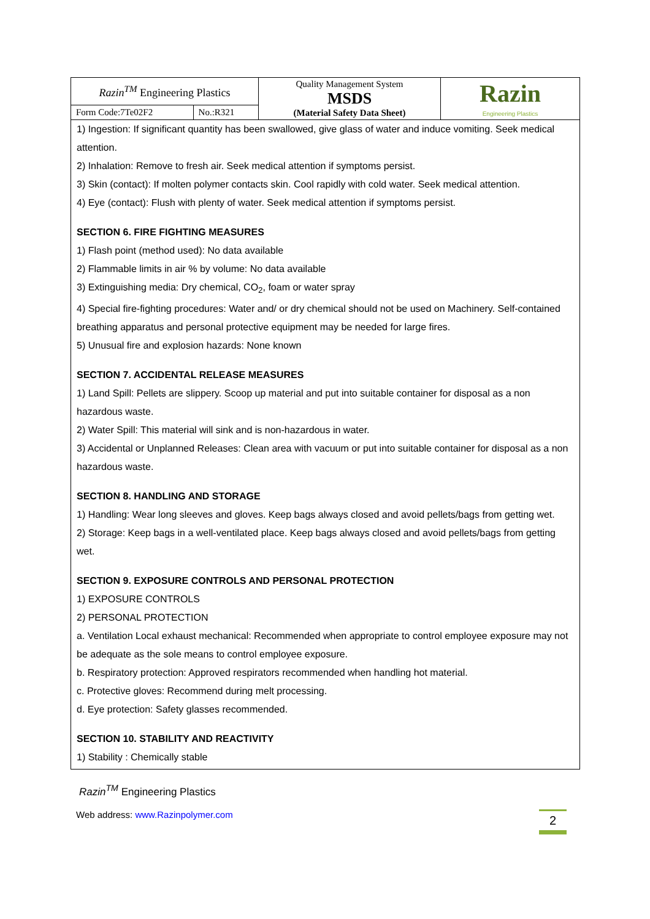| Razin<sup>TM</sup> Engineering Plastics | | Quality Management System MSDS (Material Safety Data Sheet) | Razin Engineering Plastics |
| Form Code:7Te02F2 | No.:R321 | | |
1) Ingestion: If significant quantity has been swallowed, give glass of water and induce vomiting. Seek medical attention.
2) Inhalation: Remove to fresh air. Seek medical attention if symptoms persist.
3) Skin (contact): If molten polymer contacts skin. Cool rapidly with cold water. Seek medical attention.
4) Eye (contact): Flush with plenty of water. Seek medical attention if symptoms persist.
SECTION 6. FIRE FIGHTING MEASURES
1) Flash point (method used): No data available
2) Flammable limits in air % by volume: No data available
3) Extinguishing media: Dry chemical, CO<sub>2</sub>, foam or water spray
4) Special fire-fighting procedures: Water and/ or dry chemical should not be used on Machinery. Self-contained breathing apparatus and personal protective equipment may be needed for large fires.
5) Unusual fire and explosion hazards: None known
SECTION 7. ACCIDENTAL RELEASE MEASURES
1) Land Spill: Pellets are slippery. Scoop up material and put into suitable container for disposal as a non hazardous waste.
2) Water Spill: This material will sink and is non-hazardous in water.
3) Accidental or Unplanned Releases: Clean area with vacuum or put into suitable container for disposal as a non hazardous waste.
SECTION 8. HANDLING AND STORAGE
1) Handling: Wear long sleeves and gloves. Keep bags always closed and avoid pellets/bags from getting wet.
2) Storage: Keep bags in a well-ventilated place. Keep bags always closed and avoid pellets/bags from getting wet.
SECTION 9. EXPOSURE CONTROLS AND PERSONAL PROTECTION
1) EXPOSURE CONTROLS
2) PERSONAL PROTECTION
a. Ventilation Local exhaust mechanical: Recommended when appropriate to control employee exposure may not be adequate as the sole means to control employee exposure.
b. Respiratory protection: Approved respirators recommended when handling hot material.
c. Protective gloves: Recommend during melt processing.
d. Eye protection: Safety glasses recommended.
SECTION 10. STABILITY AND REACTIVITY
1) Stability : Chemically stable
Razin<sup>TM</sup> Engineering Plastics
Web address: www.Razinpolymer.com 2